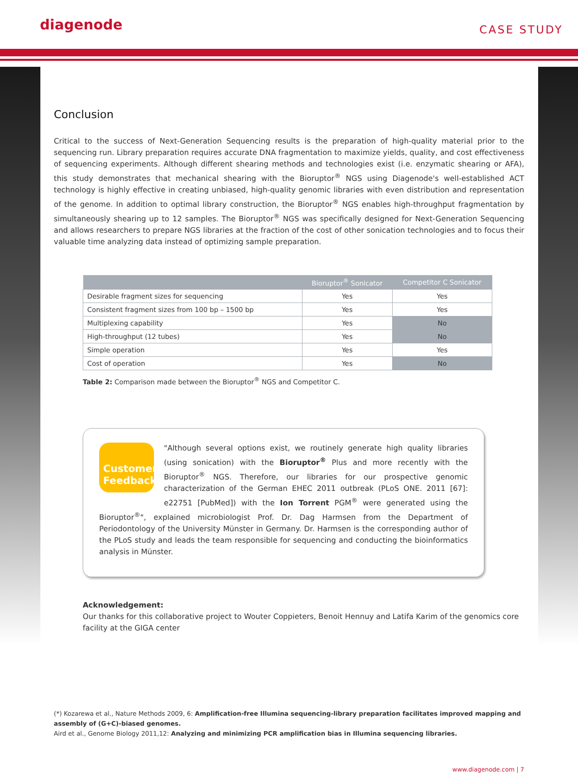diagenode
CASE STUDY
Conclusion
Critical to the success of Next-Generation Sequencing results is the preparation of high-quality material prior to the sequencing run. Library preparation requires accurate DNA fragmentation to maximize yields, quality, and cost effectiveness of sequencing experiments. Although different shearing methods and technologies exist (i.e. enzymatic shearing or AFA), this study demonstrates that mechanical shearing with the Bioruptor<sup>®</sup> NGS using Diagenode's well-established ACT technology is highly effective in creating unbiased, high-quality genomic libraries with even distribution and representation of the genome. In addition to optimal library construction, the Bioruptor<sup>®</sup> NGS enables high-throughput fragmentation by simultaneously shearing up to 12 samples. The Bioruptor<sup>®</sup> NGS was specifically designed for Next-Generation Sequencing and allows researchers to prepare NGS libraries at the fraction of the cost of other sonication technologies and to focus their valuable time analyzing data instead of optimizing sample preparation.
| | Bioruptor<sup>®</sup> Sonicator | Competitor C Sonicator |
| --- | --- | --- |
| Desirable fragment sizes for sequencing | Yes | Yes |
| Consistent fragment sizes from 100 bp – 1500 bp | Yes | Yes |
| Multiplexing capability | Yes | No |
| High-throughput (12 tubes) | Yes | No |
| Simple operation | Yes | Yes |
| Cost of operation | Yes | No |
Table 2: Comparison made between the Bioruptor<sup>®</sup> NGS and Competitor C.
Customer Feedback
"Although several options exist, we routinely generate high quality libraries (using sonication) with the Bioruptor<sup>®</sup> Plus and more recently with the Bioruptor<sup>®</sup> NGS. Therefore, our libraries for our prospective genomic characterization of the German EHEC 2011 outbreak (PLoS ONE. 2011 [67]: e22751 [PubMed]) with the Ion Torrent PGM<sup>®</sup> were generated using the Bioruptor<sup>®</sup>", explained microbiologist Prof. Dr. Dag Harmsen from the Department of Periodontology of the University Münster in Germany. Dr. Harmsen is the corresponding author of the PLoS study and leads the team responsible for sequencing and conducting the bioinformatics analysis in Münster.
Acknowledgement:
Our thanks for this collaborative project to Wouter Coppieters, Benoit Hennuy and Latifa Karim of the genomics core facility at the GIGA center
(*) Kozarewa et al., Nature Methods 2009, 6: Amplification-free Illumina sequencing-library preparation facilitates improved mapping and assembly of (G+C)-biased genomes.
Aird et al., Genome Biology 2011,12: Analyzing and minimizing PCR amplification bias in Illumina sequencing libraries.
www.diagenode.com | 7